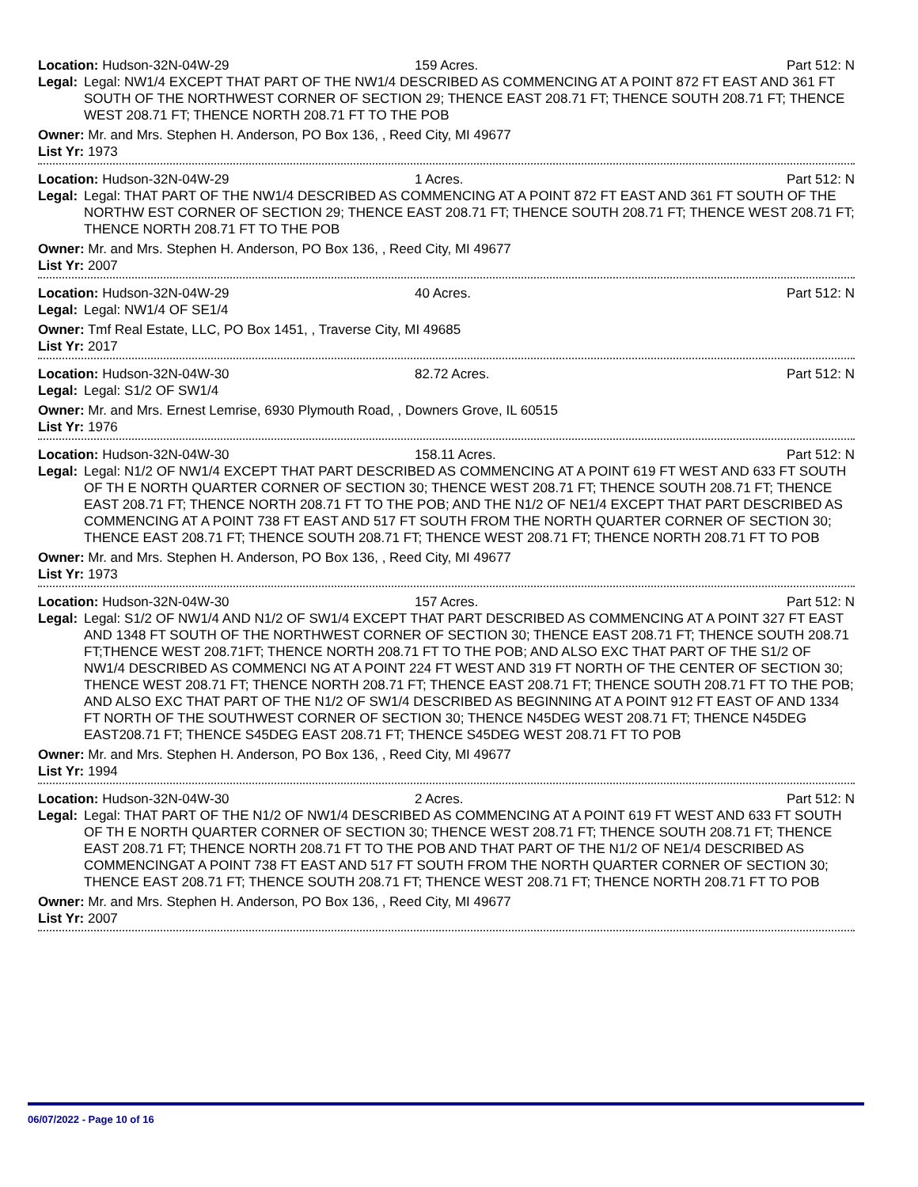Location: Hudson-32N-04W-29 159 Acres. Part 512: N
Legal: Legal: NW1/4 EXCEPT THAT PART OF THE NW1/4 DESCRIBED AS COMMENCING AT A POINT 872 FT EAST AND 361 FT SOUTH OF THE NORTHWEST CORNER OF SECTION 29; THENCE EAST 208.71 FT; THENCE SOUTH 208.71 FT; THENCE WEST 208.71 FT; THENCE NORTH 208.71 FT TO THE POB
Owner: Mr. and Mrs. Stephen H. Anderson, PO Box 136, , Reed City, MI 49677
List Yr: 1973
Location: Hudson-32N-04W-29 1 Acres. Part 512: N
Legal: Legal: THAT PART OF THE NW1/4 DESCRIBED AS COMMENCING AT A POINT 872 FT EAST AND 361 FT SOUTH OF THE NORTHW EST CORNER OF SECTION 29; THENCE EAST 208.71 FT; THENCE SOUTH 208.71 FT; THENCE WEST 208.71 FT; THENCE NORTH 208.71 FT TO THE POB
Owner: Mr. and Mrs. Stephen H. Anderson, PO Box 136, , Reed City, MI 49677
List Yr: 2007
Location: Hudson-32N-04W-29 40 Acres. Part 512: N
Legal: Legal: NW1/4 OF SE1/4
Owner: Tmf Real Estate, LLC, PO Box 1451, , Traverse City, MI 49685
List Yr: 2017
Location: Hudson-32N-04W-30 82.72 Acres. Part 512: N
Legal: Legal: S1/2 OF SW1/4
Owner: Mr. and Mrs. Ernest Lemrise, 6930 Plymouth Road, , Downers Grove, IL 60515
List Yr: 1976
Location: Hudson-32N-04W-30 158.11 Acres. Part 512: N
Legal: Legal: N1/2 OF NW1/4 EXCEPT THAT PART DESCRIBED AS COMMENCING AT A POINT 619 FT WEST AND 633 FT SOUTH OF TH E NORTH QUARTER CORNER OF SECTION 30; THENCE WEST 208.71 FT; THENCE SOUTH 208.71 FT; THENCE EAST 208.71 FT; THENCE NORTH 208.71 FT TO THE POB; AND THE N1/2 OF NE1/4 EXCEPT THAT PART DESCRIBED AS COMMENCING AT A POINT 738 FT EAST AND 517 FT SOUTH FROM THE NORTH QUARTER CORNER OF SECTION 30; THENCE EAST 208.71 FT; THENCE SOUTH 208.71 FT; THENCE WEST 208.71 FT; THENCE NORTH 208.71 FT TO POB
Owner: Mr. and Mrs. Stephen H. Anderson, PO Box 136, , Reed City, MI 49677
List Yr: 1973
Location: Hudson-32N-04W-30 157 Acres. Part 512: N
Legal: Legal: S1/2 OF NW1/4 AND N1/2 OF SW1/4 EXCEPT THAT PART DESCRIBED AS COMMENCING AT A POINT 327 FT EAST AND 1348 FT SOUTH OF THE NORTHWEST CORNER OF SECTION 30; THENCE EAST 208.71 FT; THENCE SOUTH 208.71 FT;THENCE WEST 208.71FT; THENCE NORTH 208.71 FT TO THE POB; AND ALSO EXC THAT PART OF THE S1/2 OF NW1/4 DESCRIBED AS COMMENCI NG AT A POINT 224 FT WEST AND 319 FT NORTH OF THE CENTER OF SECTION 30; THENCE WEST 208.71 FT; THENCE NORTH 208.71 FT; THENCE EAST 208.71 FT; THENCE SOUTH 208.71 FT TO THE POB; AND ALSO EXC THAT PART OF THE N1/2 OF SW1/4 DESCRIBED AS BEGINNING AT A POINT 912 FT EAST OF AND 1334 FT NORTH OF THE SOUTHWEST CORNER OF SECTION 30; THENCE N45DEG WEST 208.71 FT; THENCE N45DEG EAST208.71 FT; THENCE S45DEG EAST 208.71 FT; THENCE S45DEG WEST 208.71 FT TO POB
Owner: Mr. and Mrs. Stephen H. Anderson, PO Box 136, , Reed City, MI 49677
List Yr: 1994
Location: Hudson-32N-04W-30 2 Acres. Part 512: N
Legal: Legal: THAT PART OF THE N1/2 OF NW1/4 DESCRIBED AS COMMENCING AT A POINT 619 FT WEST AND 633 FT SOUTH OF TH E NORTH QUARTER CORNER OF SECTION 30; THENCE WEST 208.71 FT; THENCE SOUTH 208.71 FT; THENCE EAST 208.71 FT; THENCE NORTH 208.71 FT TO THE POB AND THAT PART OF THE N1/2 OF NE1/4 DESCRIBED AS COMMENCINGAT A POINT 738 FT EAST AND 517 FT SOUTH FROM THE NORTH QUARTER CORNER OF SECTION 30; THENCE EAST 208.71 FT; THENCE SOUTH 208.71 FT; THENCE WEST 208.71 FT; THENCE NORTH 208.71 FT TO POB
Owner: Mr. and Mrs. Stephen H. Anderson, PO Box 136, , Reed City, MI 49677
List Yr: 2007
06/07/2022 - Page 10 of 16